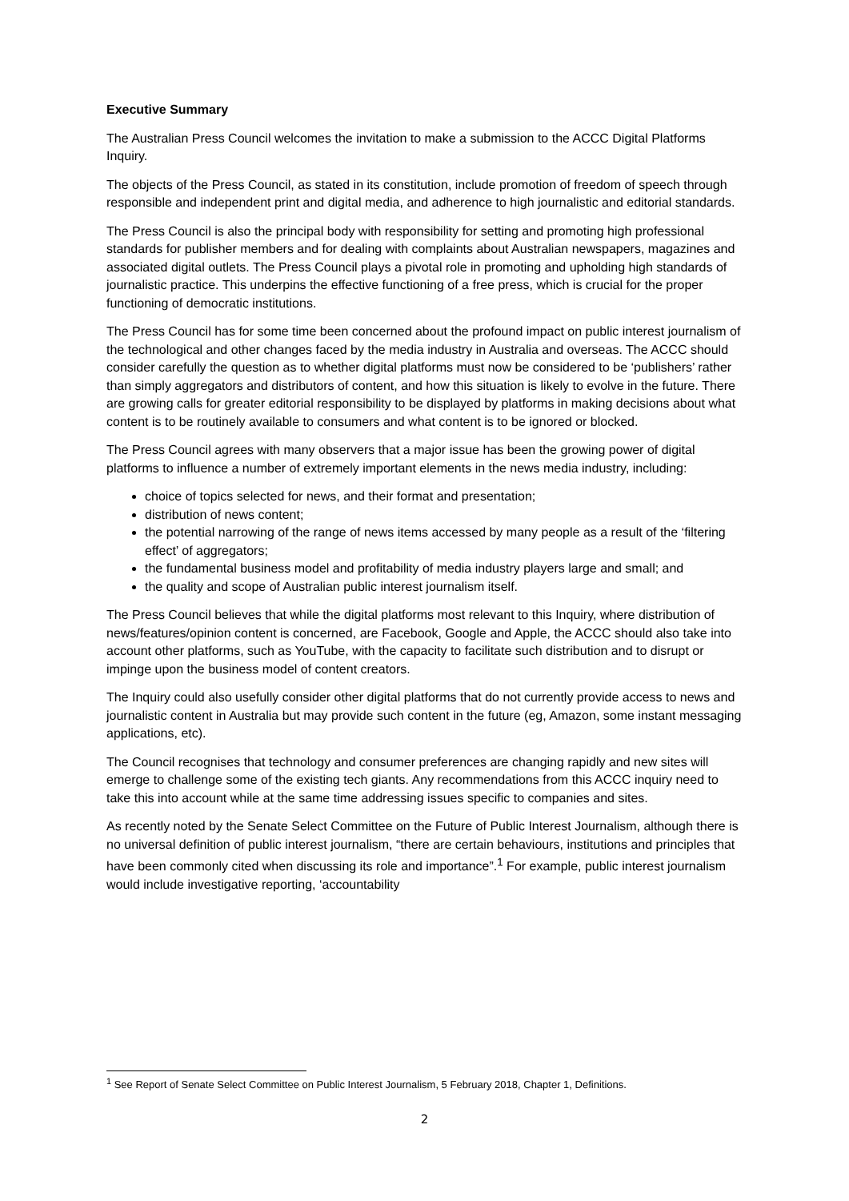Executive Summary
The Australian Press Council welcomes the invitation to make a submission to the ACCC Digital Platforms Inquiry.
The objects of the Press Council, as stated in its constitution, include promotion of freedom of speech through responsible and independent print and digital media, and adherence to high journalistic and editorial standards.
The Press Council is also the principal body with responsibility for setting and promoting high professional standards for publisher members and for dealing with complaints about Australian newspapers, magazines and associated digital outlets. The Press Council plays a pivotal role in promoting and upholding high standards of journalistic practice. This underpins the effective functioning of a free press, which is crucial for the proper functioning of democratic institutions.
The Press Council has for some time been concerned about the profound impact on public interest journalism of the technological and other changes faced by the media industry in Australia and overseas. The ACCC should consider carefully the question as to whether digital platforms must now be considered to be ‘publishers’ rather than simply aggregators and distributors of content, and how this situation is likely to evolve in the future. There are growing calls for greater editorial responsibility to be displayed by platforms in making decisions about what content is to be routinely available to consumers and what content is to be ignored or blocked.
The Press Council agrees with many observers that a major issue has been the growing power of digital platforms to influence a number of extremely important elements in the news media industry, including:
choice of topics selected for news, and their format and presentation;
distribution of news content;
the potential narrowing of the range of news items accessed by many people as a result of the ‘filtering effect’ of aggregators;
the fundamental business model and profitability of media industry players large and small; and
the quality and scope of Australian public interest journalism itself.
The Press Council believes that while the digital platforms most relevant to this Inquiry, where distribution of news/features/opinion content is concerned, are Facebook, Google and Apple, the ACCC should also take into account other platforms, such as YouTube, with the capacity to facilitate such distribution and to disrupt or impinge upon the business model of content creators.
The Inquiry could also usefully consider other digital platforms that do not currently provide access to news and journalistic content in Australia but may provide such content in the future (eg, Amazon, some instant messaging applications, etc).
The Council recognises that technology and consumer preferences are changing rapidly and new sites will emerge to challenge some of the existing tech giants. Any recommendations from this ACCC inquiry need to take this into account while at the same time addressing issues specific to companies and sites.
As recently noted by the Senate Select Committee on the Future of Public Interest Journalism, although there is no universal definition of public interest journalism, “there are certain behaviours, institutions and principles that have been commonly cited when discussing its role and importance”.<sup>1</sup> For example, public interest journalism would include investigative reporting, ‘accountability
<sup>1</sup> See Report of Senate Select Committee on Public Interest Journalism, 5 February 2018, Chapter 1, Definitions.
2